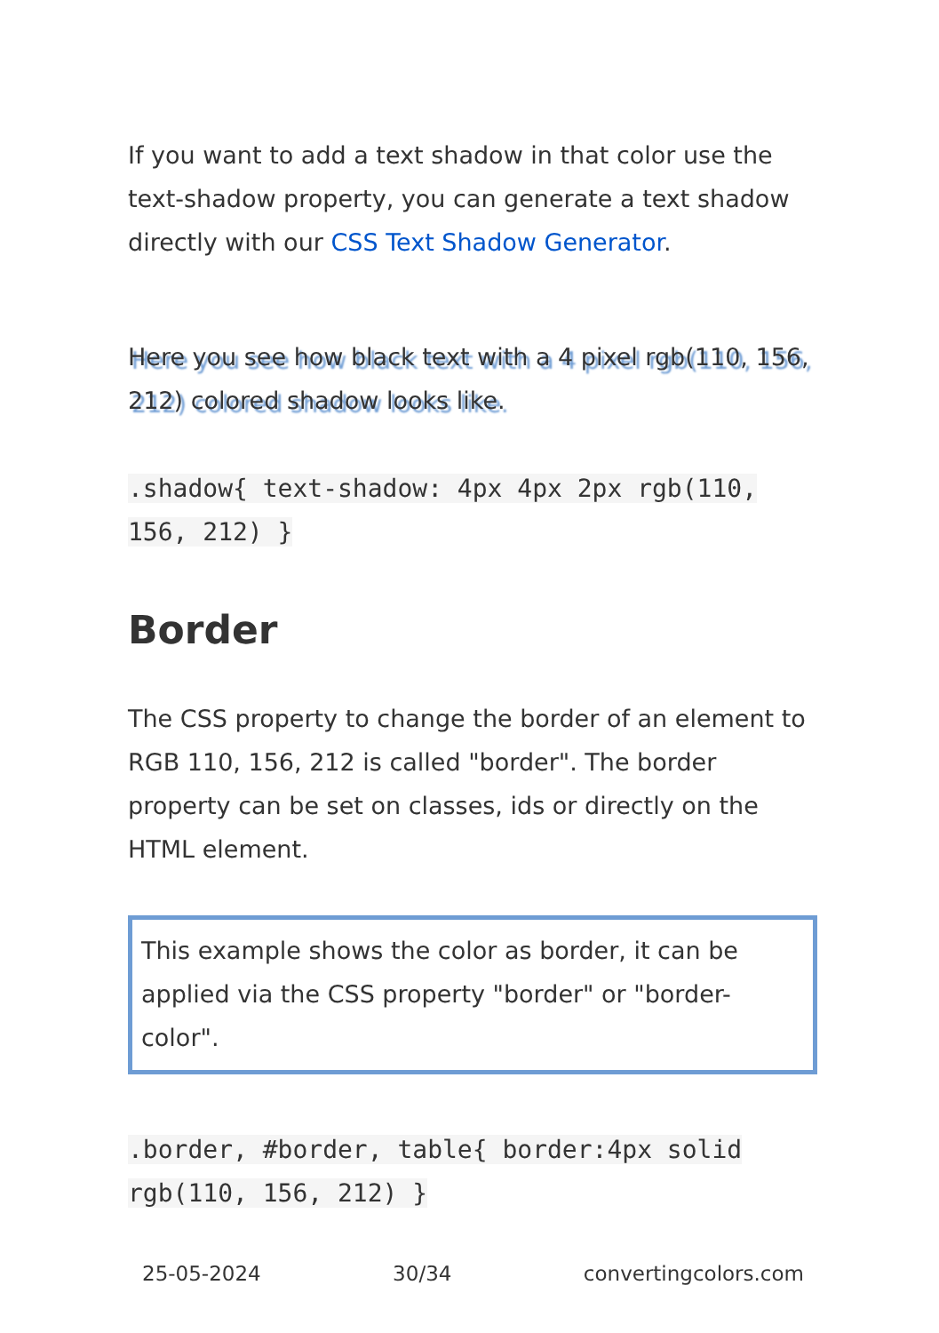If you want to add a text shadow in that color use the text-shadow property, you can generate a text shadow directly with our CSS Text Shadow Generator.
Here you see how black text with a 4 pixel rgb(110, 156, 212) colored shadow looks like.
.shadow{ text-shadow: 4px 4px 2px rgb(110, 156, 212) }
Border
The CSS property to change the border of an element to RGB 110, 156, 212 is called "border". The border property can be set on classes, ids or directly on the HTML element.
This example shows the color as border, it can be applied via the CSS property "border" or "border-color".
.border, #border, table{ border:4px solid rgb(110, 156, 212) }
25-05-2024 30/34 convertingcolors.com